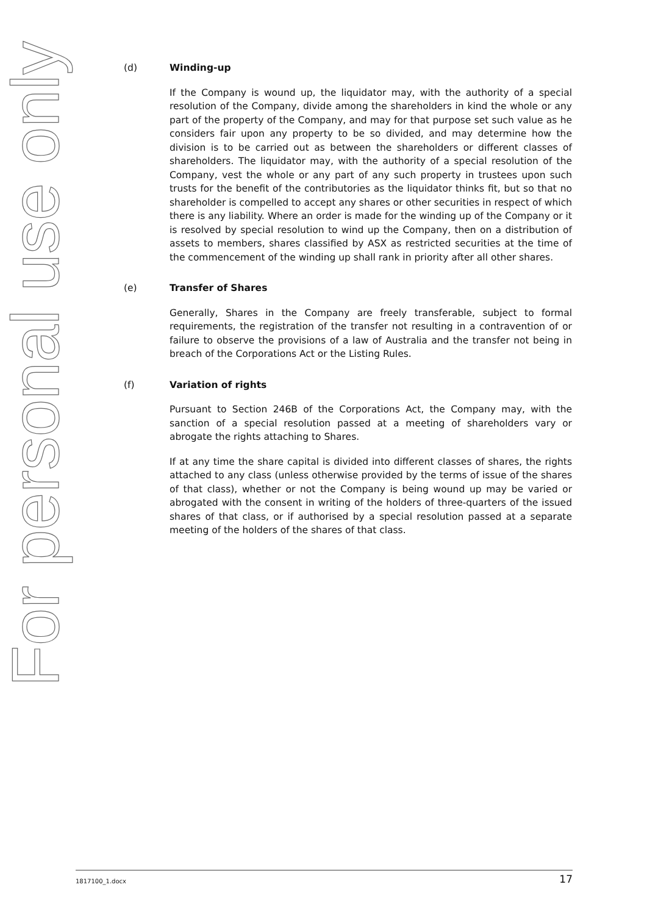For personal use only
(d) Winding-up
If the Company is wound up, the liquidator may, with the authority of a special resolution of the Company, divide among the shareholders in kind the whole or any part of the property of the Company, and may for that purpose set such value as he considers fair upon any property to be so divided, and may determine how the division is to be carried out as between the shareholders or different classes of shareholders. The liquidator may, with the authority of a special resolution of the Company, vest the whole or any part of any such property in trustees upon such trusts for the benefit of the contributories as the liquidator thinks fit, but so that no shareholder is compelled to accept any shares or other securities in respect of which there is any liability. Where an order is made for the winding up of the Company or it is resolved by special resolution to wind up the Company, then on a distribution of assets to members, shares classified by ASX as restricted securities at the time of the commencement of the winding up shall rank in priority after all other shares.
(e) Transfer of Shares
Generally, Shares in the Company are freely transferable, subject to formal requirements, the registration of the transfer not resulting in a contravention of or failure to observe the provisions of a law of Australia and the transfer not being in breach of the Corporations Act or the Listing Rules.
(f) Variation of rights
Pursuant to Section 246B of the Corporations Act, the Company may, with the sanction of a special resolution passed at a meeting of shareholders vary or abrogate the rights attaching to Shares.
If at any time the share capital is divided into different classes of shares, the rights attached to any class (unless otherwise provided by the terms of issue of the shares of that class), whether or not the Company is being wound up may be varied or abrogated with the consent in writing of the holders of three-quarters of the issued shares of that class, or if authorised by a special resolution passed at a separate meeting of the holders of the shares of that class.
1817100_1.docx 17